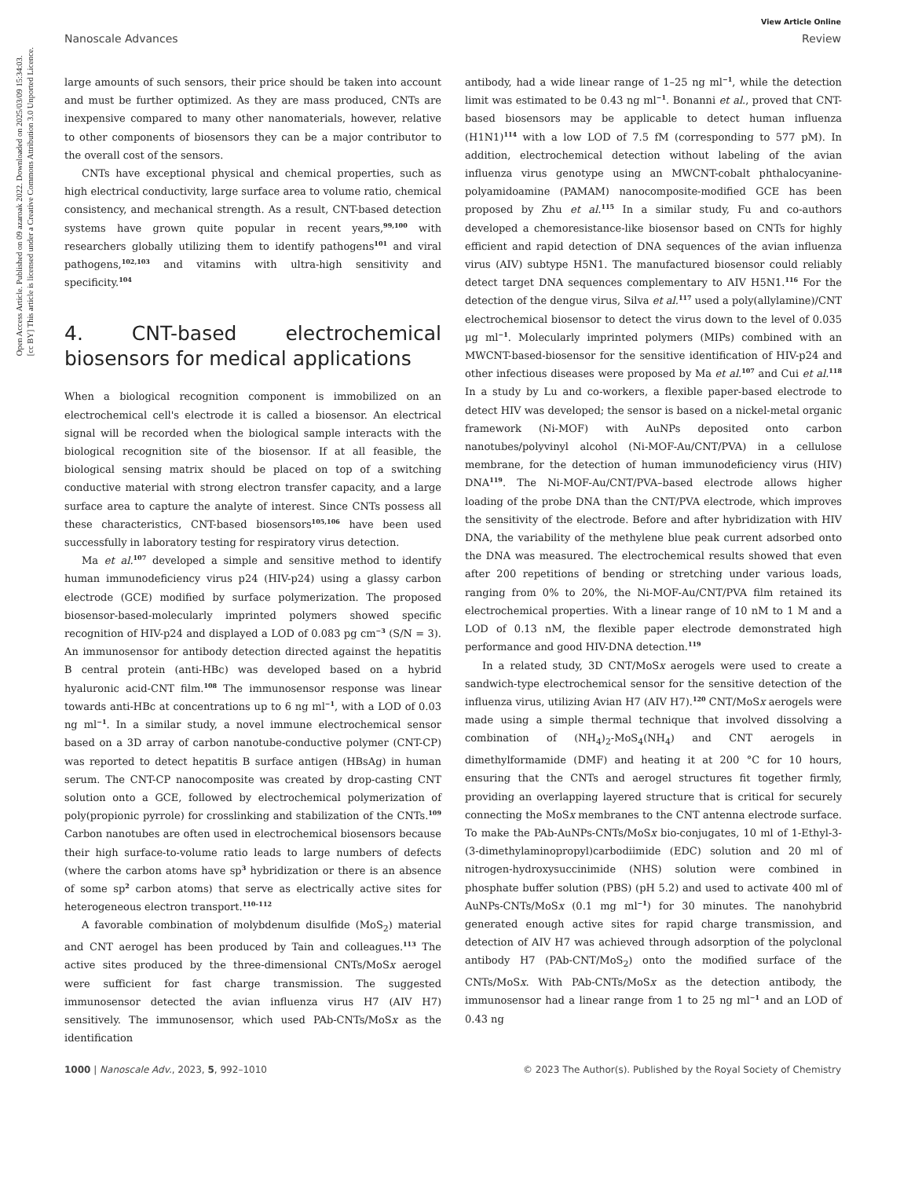Open Access Article. Published on 09 azaroak 2022. Downloaded on 2025/03/09 15:34:03.
[cc BY] This article is licensed under a Creative Commons Attribution 3.0 Unported Licence.
View Article Online
Nanoscale Advances Review
large amounts of such sensors, their price should be taken into account and must be further optimized. As they are mass produced, CNTs are inexpensive compared to many other nanomaterials, however, relative to other components of biosensors they can be a major contributor to the overall cost of the sensors.
CNTs have exceptional physical and chemical properties, such as high electrical conductivity, large surface area to volume ratio, chemical consistency, and mechanical strength. As a result, CNT-based detection systems have grown quite popular in recent years,<sup>99,100</sup> with researchers globally utilizing them to identify pathogens<sup>101</sup> and viral pathogens,<sup>102,103</sup> and vitamins with ultra-high sensitivity and specificity.<sup>104</sup>
4. CNT-based electrochemical biosensors for medical applications
When a biological recognition component is immobilized on an electrochemical cell's electrode it is called a biosensor. An electrical signal will be recorded when the biological sample interacts with the biological recognition site of the biosensor. If at all feasible, the biological sensing matrix should be placed on top of a switching conductive material with strong electron transfer capacity, and a large surface area to capture the analyte of interest. Since CNTs possess all these characteristics, CNT-based biosensors<sup>105,106</sup> have been used successfully in laboratory testing for respiratory virus detection.
Ma et al.<sup>107</sup> developed a simple and sensitive method to identify human immunodeficiency virus p24 (HIV-p24) using a glassy carbon electrode (GCE) modified by surface polymerization. The proposed biosensor-based-molecularly imprinted polymers showed specific recognition of HIV-p24 and displayed a LOD of 0.083 pg cm<sup>−3</sup> (S/N = 3). An immunosensor for antibody detection directed against the hepatitis B central protein (anti-HBc) was developed based on a hybrid hyaluronic acid-CNT film.<sup>108</sup> The immunosensor response was linear towards anti-HBc at concentrations up to 6 ng ml<sup>−1</sup>, with a LOD of 0.03 ng ml<sup>−1</sup>. In a similar study, a novel immune electrochemical sensor based on a 3D array of carbon nanotube-conductive polymer (CNT-CP) was reported to detect hepatitis B surface antigen (HBsAg) in human serum. The CNT-CP nanocomposite was created by drop-casting CNT solution onto a GCE, followed by electrochemical polymerization of poly(propionic pyrrole) for crosslinking and stabilization of the CNTs.<sup>109</sup> Carbon nanotubes are often used in electrochemical biosensors because their high surface-to-volume ratio leads to large numbers of defects (where the carbon atoms have sp<sup>3</sup> hybridization or there is an absence of some sp<sup>2</sup> carbon atoms) that serve as electrically active sites for heterogeneous electron transport.<sup>110–112</sup>
A favorable combination of molybdenum disulfide (MoS<sub>2</sub>) material and CNT aerogel has been produced by Tain and colleagues.<sup>113</sup> The active sites produced by the three-dimensional CNTs/MoSx aerogel were sufficient for fast charge transmission. The suggested immunosensor detected the avian influenza virus H7 (AIV H7) sensitively. The immunosensor, which used PAb-CNTs/MoSx as the identification
antibody, had a wide linear range of 1–25 ng ml<sup>−1</sup>, while the detection limit was estimated to be 0.43 ng ml<sup>−1</sup>. Bonanni et al., proved that CNT-based biosensors may be applicable to detect human influenza (H1N1)<sup>114</sup> with a low LOD of 7.5 fM (corresponding to 577 pM). In addition, electrochemical detection without labeling of the avian influenza virus genotype using an MWCNT-cobalt phthalocyanine-polyamidoamine (PAMAM) nanocomposite-modified GCE has been proposed by Zhu et al.<sup>115</sup> In a similar study, Fu and co-authors developed a chemoresistance-like biosensor based on CNTs for highly efficient and rapid detection of DNA sequences of the avian influenza virus (AIV) subtype H5N1. The manufactured biosensor could reliably detect target DNA sequences complementary to AIV H5N1.<sup>116</sup> For the detection of the dengue virus, Silva et al.<sup>117</sup> used a poly(allylamine)/CNT electrochemical biosensor to detect the virus down to the level of 0.035 μg ml<sup>−1</sup>. Molecularly imprinted polymers (MIPs) combined with an MWCNT-based-biosensor for the sensitive identification of HIV-p24 and other infectious diseases were proposed by Ma et al.<sup>107</sup> and Cui et al.<sup>118</sup> In a study by Lu and co-workers, a flexible paper-based electrode to detect HIV was developed; the sensor is based on a nickel-metal organic framework (Ni-MOF) with AuNPs deposited onto carbon nanotubes/polyvinyl alcohol (Ni-MOF-Au/CNT/PVA) in a cellulose membrane, for the detection of human immunodeficiency virus (HIV) DNA<sup>119</sup>. The Ni-MOF-Au/CNT/PVA–based electrode allows higher loading of the probe DNA than the CNT/PVA electrode, which improves the sensitivity of the electrode. Before and after hybridization with HIV DNA, the variability of the methylene blue peak current adsorbed onto the DNA was measured. The electrochemical results showed that even after 200 repetitions of bending or stretching under various loads, ranging from 0% to 20%, the Ni-MOF-Au/CNT/PVA film retained its electrochemical properties. With a linear range of 10 nM to 1 M and a LOD of 0.13 nM, the flexible paper electrode demonstrated high performance and good HIV-DNA detection.<sup>119</sup>
In a related study, 3D CNT/MoSx aerogels were used to create a sandwich-type electrochemical sensor for the sensitive detection of the influenza virus, utilizing Avian H7 (AIV H7).<sup>120</sup> CNT/MoSx aerogels were made using a simple thermal technique that involved dissolving a combination of (NH<sub>4</sub>)<sub>2</sub>-MoS<sub>4</sub>(NH<sub>4</sub>) and CNT aerogels in dimethylformamide (DMF) and heating it at 200 °C for 10 hours, ensuring that the CNTs and aerogel structures fit together firmly, providing an overlapping layered structure that is critical for securely connecting the MoSx membranes to the CNT antenna electrode surface. To make the PAb-AuNPs-CNTs/MoSx bio-conjugates, 10 ml of 1-Ethyl-3-(3-dimethylaminopropyl)carbodiimide (EDC) solution and 20 ml of nitrogen-hydroxysuccinimide (NHS) solution were combined in phosphate buffer solution (PBS) (pH 5.2) and used to activate 400 ml of AuNPs-CNTs/MoSx (0.1 mg ml<sup>−1</sup>) for 30 minutes. The nanohybrid generated enough active sites for rapid charge transmission, and detection of AIV H7 was achieved through adsorption of the polyclonal antibody H7 (PAb-CNT/MoS<sub>2</sub>) onto the modified surface of the CNTs/MoSx. With PAb-CNTs/MoSx as the detection antibody, the immunosensor had a linear range from 1 to 25 ng ml<sup>−1</sup> and an LOD of 0.43 ng
1000 | Nanoscale Adv., 2023, 5, 992–1010 © 2023 The Author(s). Published by the Royal Society of Chemistry